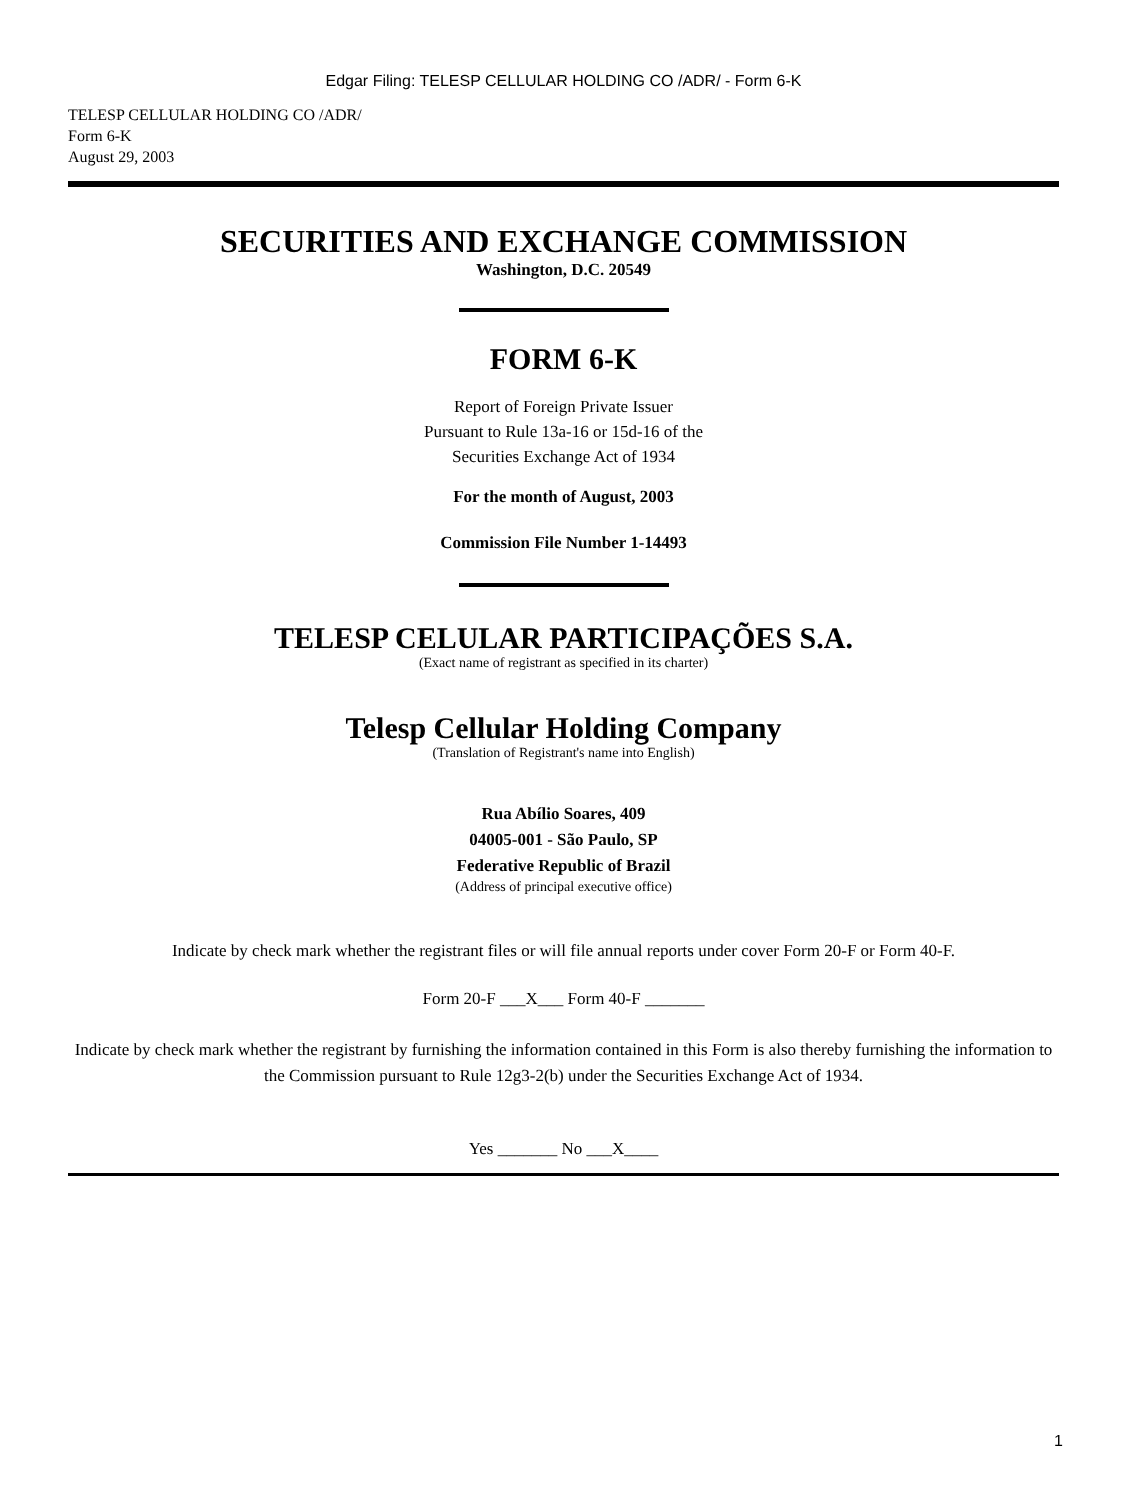Edgar Filing: TELESP CELLULAR HOLDING CO /ADR/ - Form 6-K
TELESP CELLULAR HOLDING CO /ADR/
Form 6-K
August 29, 2003
SECURITIES AND EXCHANGE COMMISSION
Washington, D.C. 20549
FORM 6-K
Report of Foreign Private Issuer
Pursuant to Rule 13a-16 or 15d-16 of the
Securities Exchange Act of 1934
For the month of August, 2003
Commission File Number 1-14493
TELESP CELULAR PARTICIPAÇÕES S.A.
(Exact name of registrant as specified in its charter)
Telesp Cellular Holding Company
(Translation of Registrant's name into English)
Rua Abílio Soares, 409
04005-001 - São Paulo, SP
Federative Republic of Brazil
(Address of principal executive office)
Indicate by check mark whether the registrant files or will file annual reports under cover Form 20-F or Form 40-F.
Form 20-F ___X___ Form 40-F _______
Indicate by check mark whether the registrant by furnishing the information contained in this Form is also thereby furnishing the information to the Commission pursuant to Rule 12g3-2(b) under the Securities Exchange Act of 1934.
Yes _______ No ___X____
1